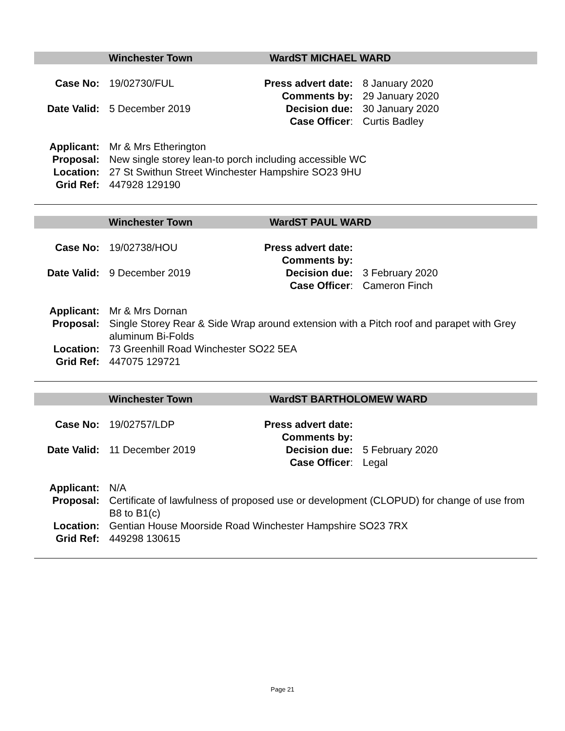Winchester Town Ward ST MICHAEL WARD
| Case No: | 19/02730/FUL | Press advert date: | 8 January 2020 |
| | | Comments by: | 29 January 2020 |
| Date Valid: | 5 December 2019 | Decision due: | 30 January 2020 |
| | | Case Officer : | Curtis Badley |
| Applicant: | Mr & Mrs Etherington |
| Proposal: | New single storey lean-to porch including accessible WC |
| Location: | 27 St Swithun Street Winchester Hampshire SO23 9HU |
| Grid Ref: | 447928 129190 |
Winchester Town Ward ST PAUL WARD
| Case No: | 19/02738/HOU | Press advert date: | |
| | | Comments by: | |
| Date Valid: | 9 December 2019 | Decision due: | 3 February 2020 |
| | | Case Officer : | Cameron Finch |
| Applicant: | Mr & Mrs Dornan |
| Proposal: | Single Storey Rear & Side Wrap around extension with a Pitch roof and parapet with Grey aluminum Bi-Folds |
| Location: | 73 Greenhill Road Winchester SO22 5EA |
| Grid Ref: | 447075 129721 |
Winchester Town Ward ST BARTHOLOMEW WARD
| Case No: | 19/02757/LDP | Press advert date: | |
| | | Comments by: | |
| Date Valid: | 11 December 2019 | Decision due: | 5 February 2020 |
| | | Case Officer : | Legal |
| Applicant: | N/A |
| Proposal: | Certificate of lawfulness of proposed use or development (CLOPUD) for change of use from B8 to B1(c) |
| Location: | Gentian House Moorside Road Winchester Hampshire SO23 7RX |
| Grid Ref: | 449298 130615 |
Page 21